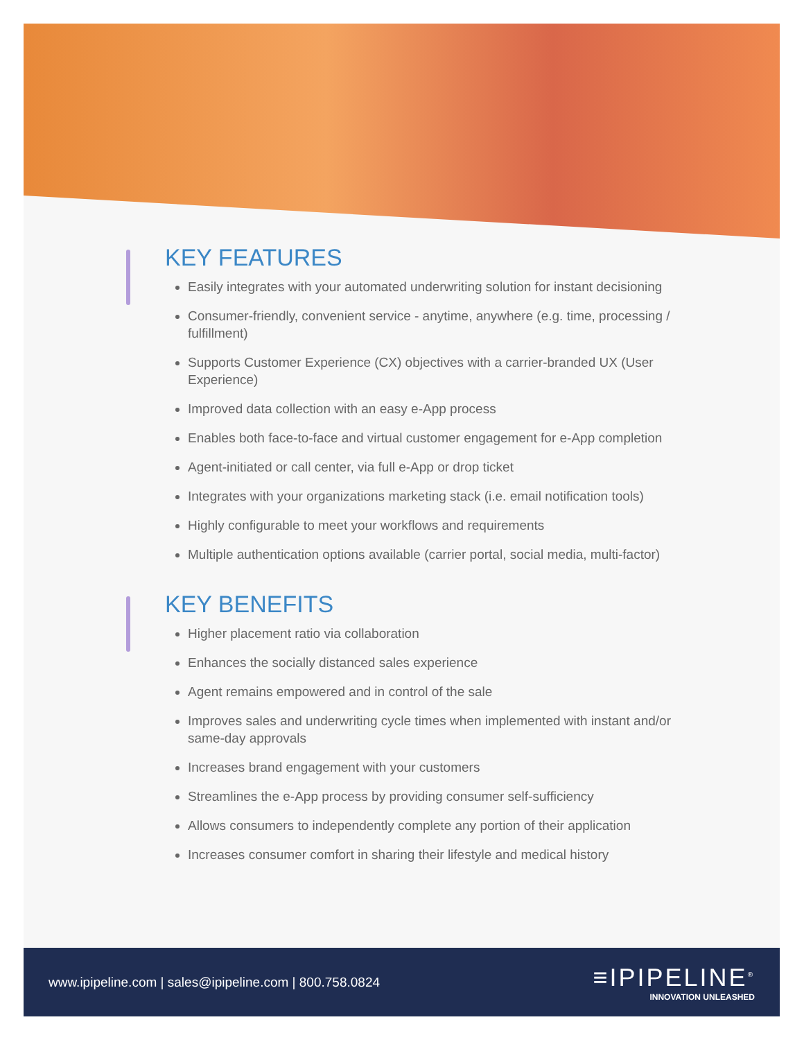KEY FEATURES
Easily integrates with your automated underwriting solution for instant decisioning
Consumer-friendly, convenient service - anytime, anywhere (e.g. time, processing / fulfillment)
Supports Customer Experience (CX) objectives with a carrier-branded UX (User Experience)
Improved data collection with an easy e-App process
Enables both face-to-face and virtual customer engagement for e-App completion
Agent-initiated or call center, via full e-App or drop ticket
Integrates with your organizations marketing stack (i.e. email notification tools)
Highly configurable to meet your workflows and requirements
Multiple authentication options available (carrier portal, social media, multi-factor)
KEY BENEFITS
Higher placement ratio via collaboration
Enhances the socially distanced sales experience
Agent remains empowered and in control of the sale
Improves sales and underwriting cycle times when implemented with instant and/or same-day approvals
Increases brand engagement with your customers
Streamlines the e-App process by providing consumer self-sufficiency
Allows consumers to independently complete any portion of their application
Increases consumer comfort in sharing their lifestyle and medical history
www.ipipeline.com | sales@ipipeline.com | 800.758.0824
≡IPIPELINE<sup>®</sup>
INNOVATION UNLEASHED